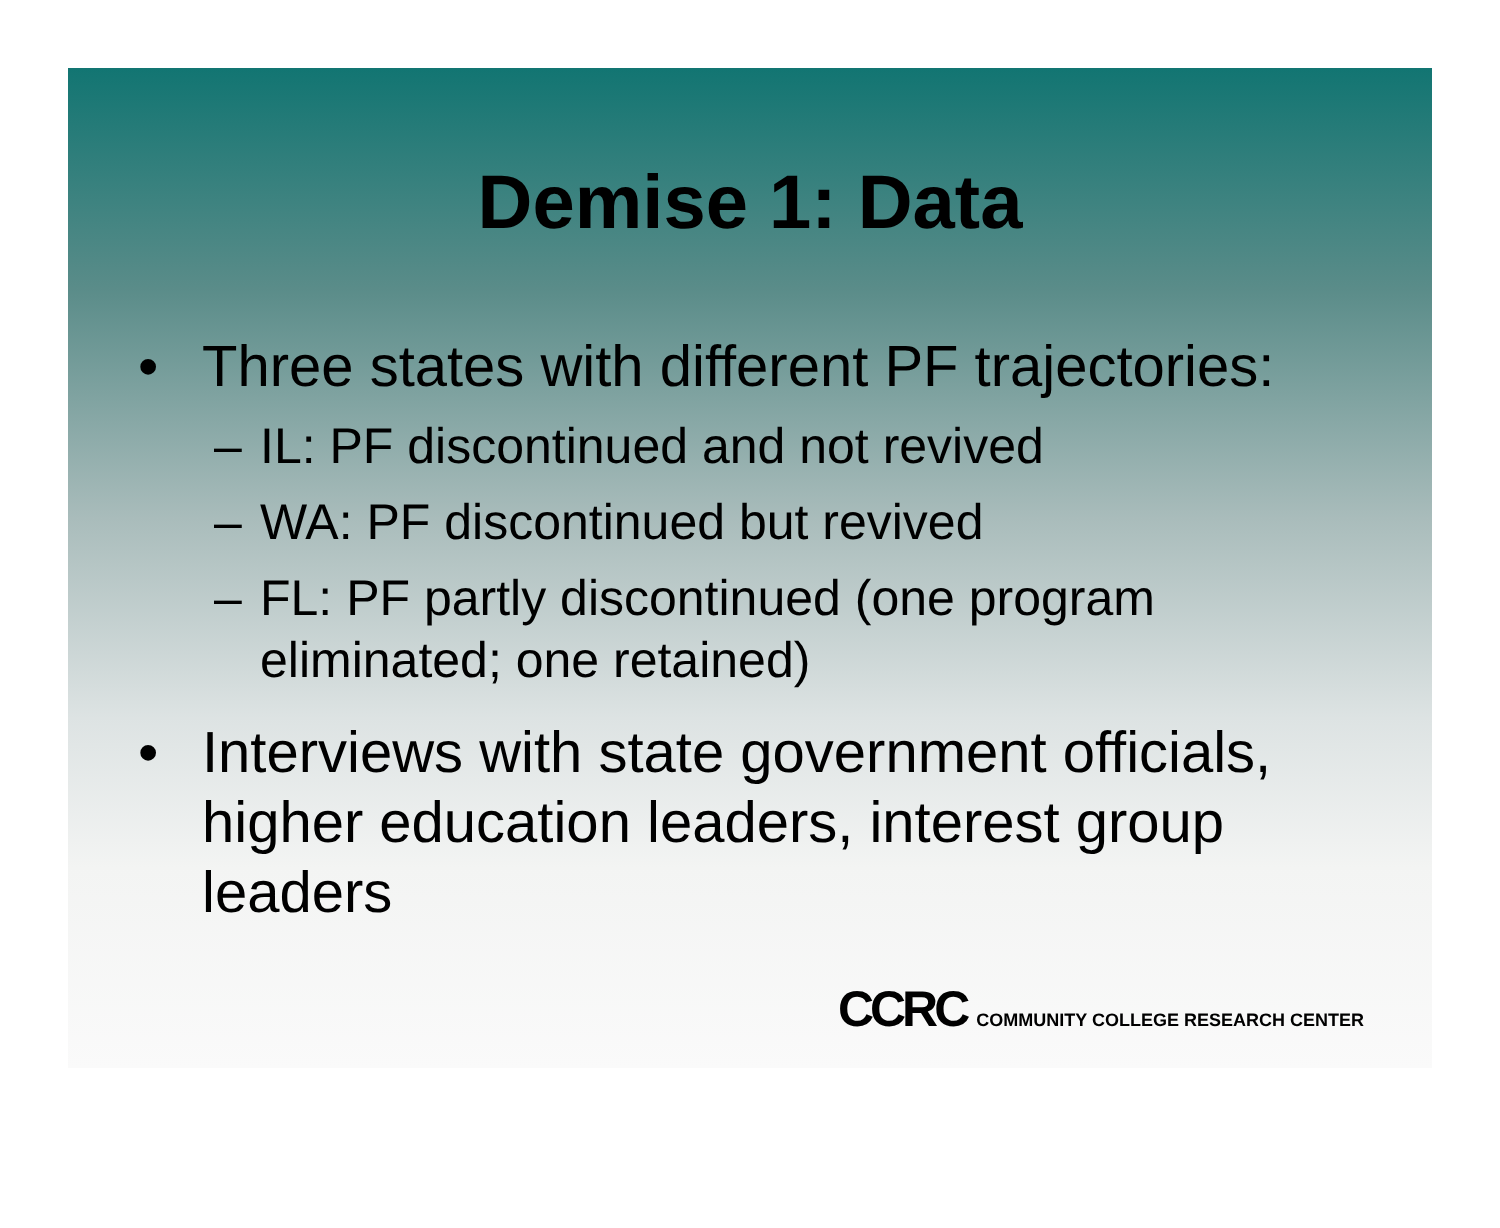Demise 1: Data
• Three states with different PF trajectories:
– IL: PF discontinued and not revived
– WA: PF discontinued but revived
– FL: PF partly discontinued (one program eliminated; one retained)
• Interviews with state government officials, higher education leaders, interest group leaders
CCRC COMMUNITY COLLEGE RESEARCH CENTER